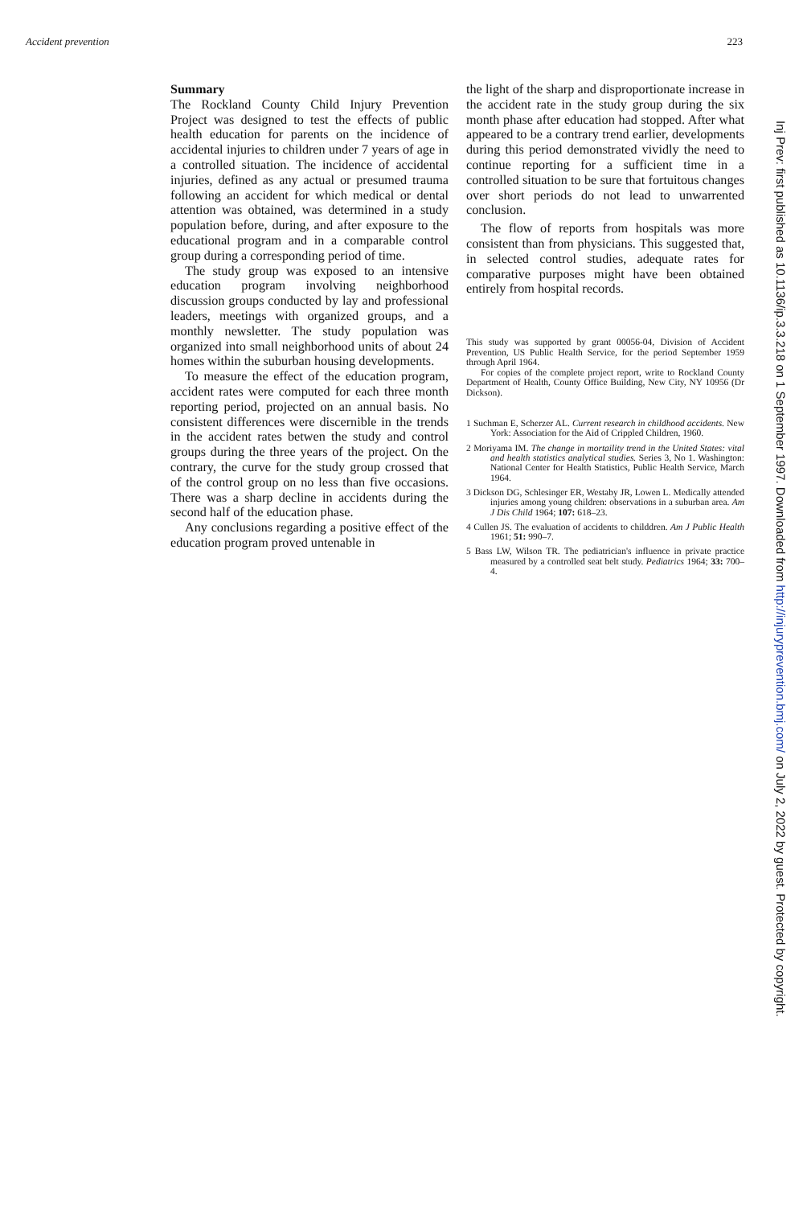Accident prevention 223
Summary
The Rockland County Child Injury Prevention Project was designed to test the effects of public health education for parents on the incidence of accidental injuries to children under 7 years of age in a controlled situation. The incidence of accidental injuries, defined as any actual or presumed trauma following an accident for which medical or dental attention was obtained, was determined in a study population before, during, and after exposure to the educational program and in a comparable control group during a corresponding period of time.
The study group was exposed to an intensive education program involving neighborhood discussion groups conducted by lay and professional leaders, meetings with organized groups, and a monthly newsletter. The study population was organized into small neighborhood units of about 24 homes within the suburban housing developments.
To measure the effect of the education program, accident rates were computed for each three month reporting period, projected on an annual basis. No consistent differences were discernible in the trends in the accident rates betwen the study and control groups during the three years of the project. On the contrary, the curve for the study group crossed that of the control group on no less than five occasions. There was a sharp decline in accidents during the second half of the education phase.
Any conclusions regarding a positive effect of the education program proved untenable in
the light of the sharp and disproportionate increase in the accident rate in the study group during the six month phase after education had stopped. After what appeared to be a contrary trend earlier, developments during this period demonstrated vividly the need to continue reporting for a sufficient time in a controlled situation to be sure that fortuitous changes over short periods do not lead to unwarrented conclusion.
The flow of reports from hospitals was more consistent than from physicians. This suggested that, in selected control studies, adequate rates for comparative purposes might have been obtained entirely from hospital records.
This study was supported by grant 00056-04, Division of Accident Prevention, US Public Health Service, for the period September 1959 through April 1964.
For copies of the complete project report, write to Rockland County Department of Health, County Office Building, New City, NY 10956 (Dr Dickson).
1 Suchman E, Scherzer AL. Current research in childhood accidents. New York: Association for the Aid of Crippled Children, 1960.
2 Moriyama IM. The change in mortaility trend in the United States: vital and health statistics analytical studies. Series 3, No 1. Washington: National Center for Health Statistics, Public Health Service, March 1964.
3 Dickson DG, Schlesinger ER, Westaby JR, Lowen L. Medically attended injuries among young children: observations in a suburban area. Am J Dis Child 1964; 107: 618–23.
4 Cullen JS. The evaluation of accidents to childdren. Am J Public Health 1961; 51: 990–7.
5 Bass LW, Wilson TR. The pediatrician's influence in private practice measured by a controlled seat belt study. Pediatrics 1964; 33: 700–4.
Inj Prev: first published as 10.1136/ip.3.3.218 on 1 September 1997. Downloaded from http://injuryprevention.bmj.com/ on July 2, 2022 by guest. Protected by copyright.